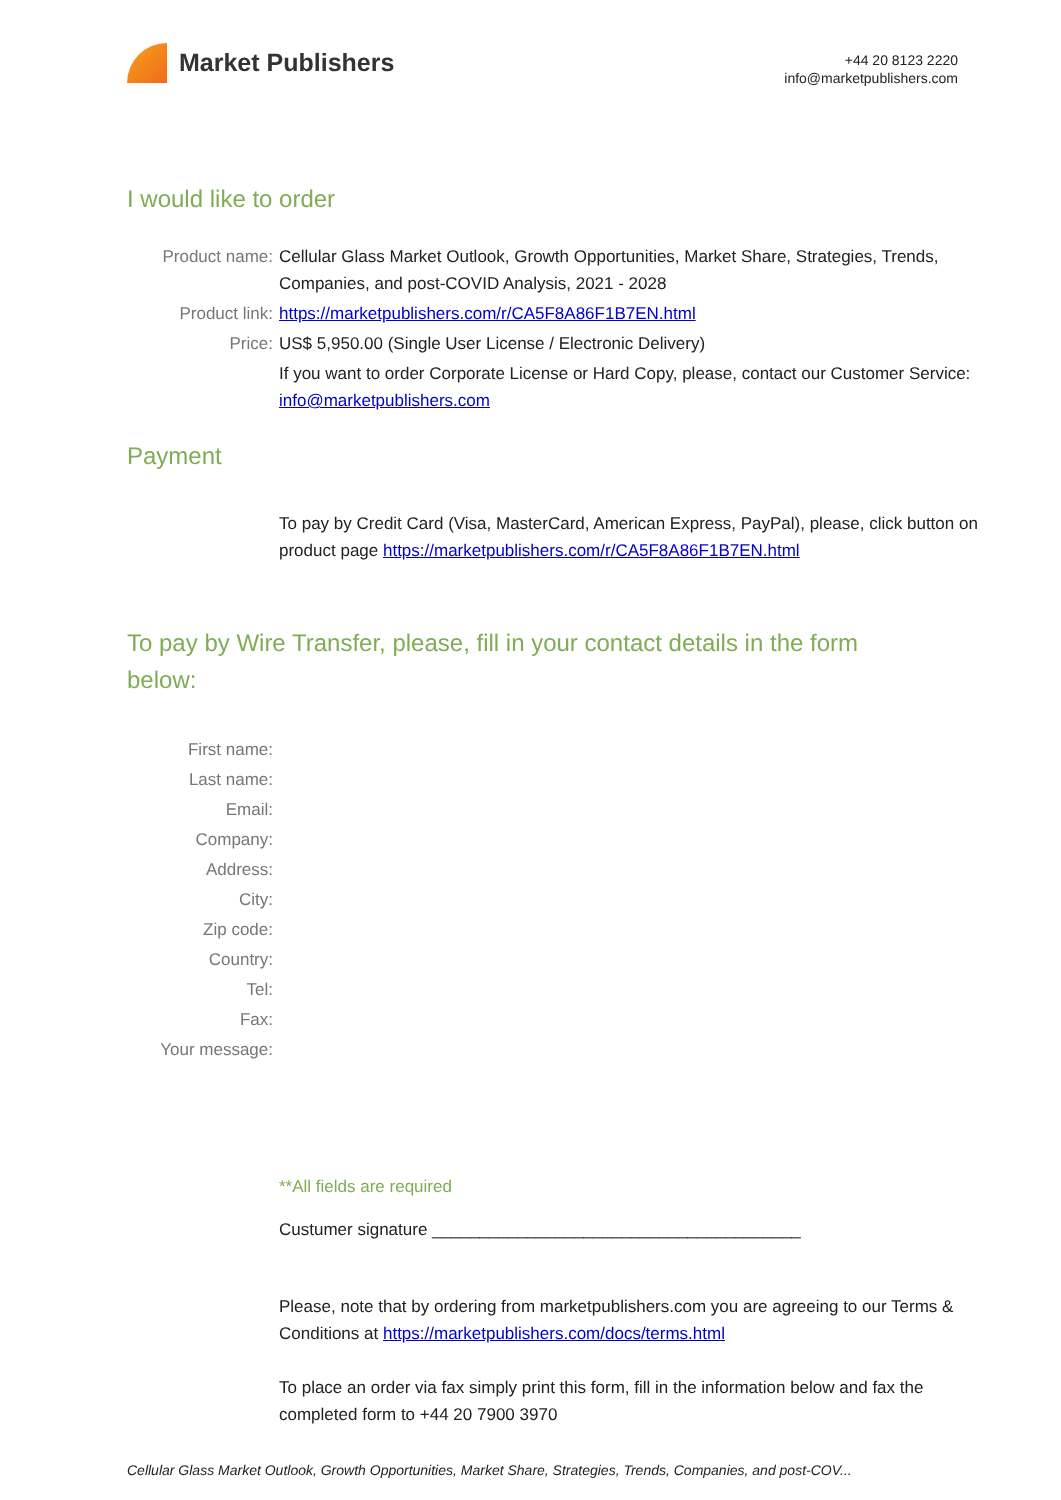Market Publishers
+44 20 8123 2220
info@marketpublishers.com
I would like to order
Product name: Cellular Glass Market Outlook, Growth Opportunities, Market Share, Strategies, Trends, Companies, and post-COVID Analysis, 2021 - 2028
Product link: https://marketpublishers.com/r/CA5F8A86F1B7EN.html
Price: US$ 5,950.00 (Single User License / Electronic Delivery)
If you want to order Corporate License or Hard Copy, please, contact our Customer Service:
info@marketpublishers.com
Payment
To pay by Credit Card (Visa, MasterCard, American Express, PayPal), please, click button on product page https://marketpublishers.com/r/CA5F8A86F1B7EN.html
To pay by Wire Transfer, please, fill in your contact details in the form below:
First name:
Last name:
Email:
Company:
Address:
City:
Zip code:
Country:
Tel:
Fax:
Your message:
**All fields are required
Custumer signature _______________________________________
Please, note that by ordering from marketpublishers.com you are agreeing to our Terms & Conditions at https://marketpublishers.com/docs/terms.html
To place an order via fax simply print this form, fill in the information below and fax the completed form to +44 20 7900 3970
Cellular Glass Market Outlook, Growth Opportunities, Market Share, Strategies, Trends, Companies, and post-COV...